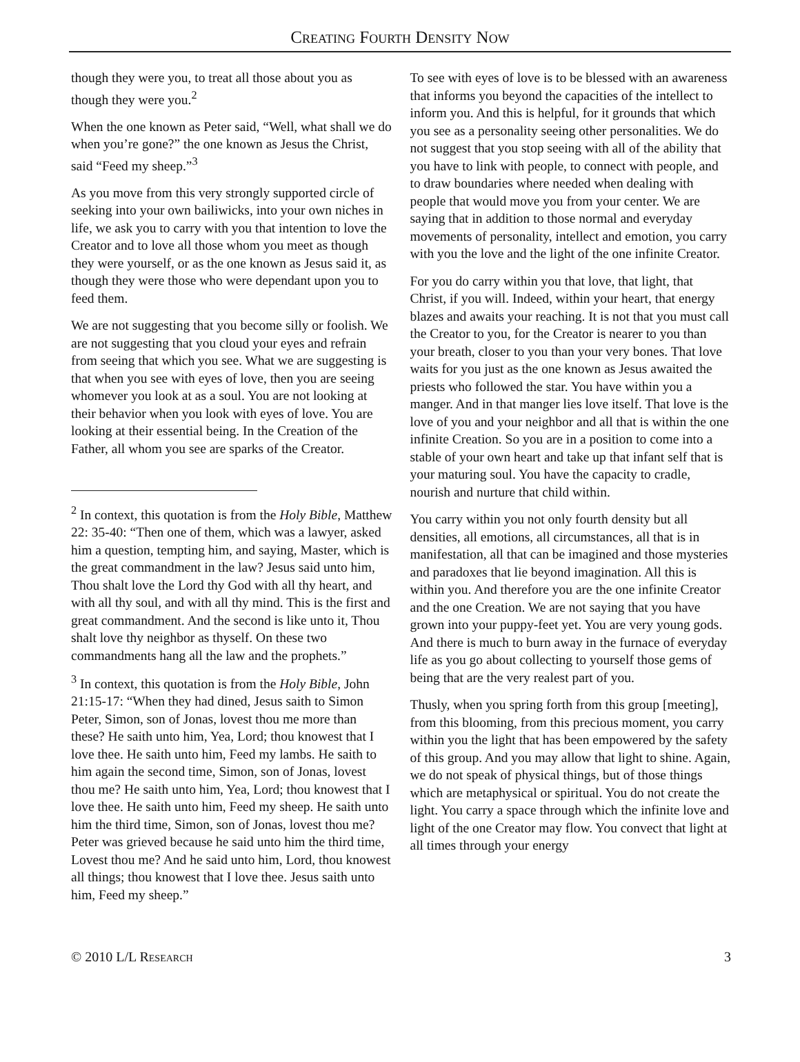Creating Fourth Density Now
though they were you, to treat all those about you as though they were you.<sup>2</sup>
When the one known as Peter said, “Well, what shall we do when you’re gone?” the one known as Jesus the Christ, said “Feed my sheep.”<sup>3</sup>
As you move from this very strongly supported circle of seeking into your own bailiwicks, into your own niches in life, we ask you to carry with you that intention to love the Creator and to love all those whom you meet as though they were yourself, or as the one known as Jesus said it, as though they were those who were dependant upon you to feed them.
We are not suggesting that you become silly or foolish. We are not suggesting that you cloud your eyes and refrain from seeing that which you see. What we are suggesting is that when you see with eyes of love, then you are seeing whomever you look at as a soul. You are not looking at their behavior when you look with eyes of love. You are looking at their essential being. In the Creation of the Father, all whom you see are sparks of the Creator.
<sup>2</sup> In context, this quotation is from the Holy Bible, Matthew 22: 35-40: “Then one of them, which was a lawyer, asked him a question, tempting him, and saying, Master, which is the great commandment in the law? Jesus said unto him, Thou shalt love the Lord thy God with all thy heart, and with all thy soul, and with all thy mind. This is the first and great commandment. And the second is like unto it, Thou shalt love thy neighbor as thyself. On these two commandments hang all the law and the prophets.”
<sup>3</sup> In context, this quotation is from the Holy Bible, John 21:15-17: “When they had dined, Jesus saith to Simon Peter, Simon, son of Jonas, lovest thou me more than these? He saith unto him, Yea, Lord; thou knowest that I love thee. He saith unto him, Feed my lambs. He saith to him again the second time, Simon, son of Jonas, lovest thou me? He saith unto him, Yea, Lord; thou knowest that I love thee. He saith unto him, Feed my sheep. He saith unto him the third time, Simon, son of Jonas, lovest thou me? Peter was grieved because he said unto him the third time, Lovest thou me? And he said unto him, Lord, thou knowest all things; thou knowest that I love thee. Jesus saith unto him, Feed my sheep.”
To see with eyes of love is to be blessed with an awareness that informs you beyond the capacities of the intellect to inform you. And this is helpful, for it grounds that which you see as a personality seeing other personalities. We do not suggest that you stop seeing with all of the ability that you have to link with people, to connect with people, and to draw boundaries where needed when dealing with people that would move you from your center. We are saying that in addition to those normal and everyday movements of personality, intellect and emotion, you carry with you the love and the light of the one infinite Creator.
For you do carry within you that love, that light, that Christ, if you will. Indeed, within your heart, that energy blazes and awaits your reaching. It is not that you must call the Creator to you, for the Creator is nearer to you than your breath, closer to you than your very bones. That love waits for you just as the one known as Jesus awaited the priests who followed the star. You have within you a manger. And in that manger lies love itself. That love is the love of you and your neighbor and all that is within the one infinite Creation. So you are in a position to come into a stable of your own heart and take up that infant self that is your maturing soul. You have the capacity to cradle, nourish and nurture that child within.
You carry within you not only fourth density but all densities, all emotions, all circumstances, all that is in manifestation, all that can be imagined and those mysteries and paradoxes that lie beyond imagination. All this is within you. And therefore you are the one infinite Creator and the one Creation. We are not saying that you have grown into your puppy-feet yet. You are very young gods. And there is much to burn away in the furnace of everyday life as you go about collecting to yourself those gems of being that are the very realest part of you.
Thusly, when you spring forth from this group [meeting], from this blooming, from this precious moment, you carry within you the light that has been empowered by the safety of this group. And you may allow that light to shine. Again, we do not speak of physical things, but of those things which are metaphysical or spiritual. You do not create the light. You carry a space through which the infinite love and light of the one Creator may flow. You convect that light at all times through your energy
© 2010 L/L Research 3